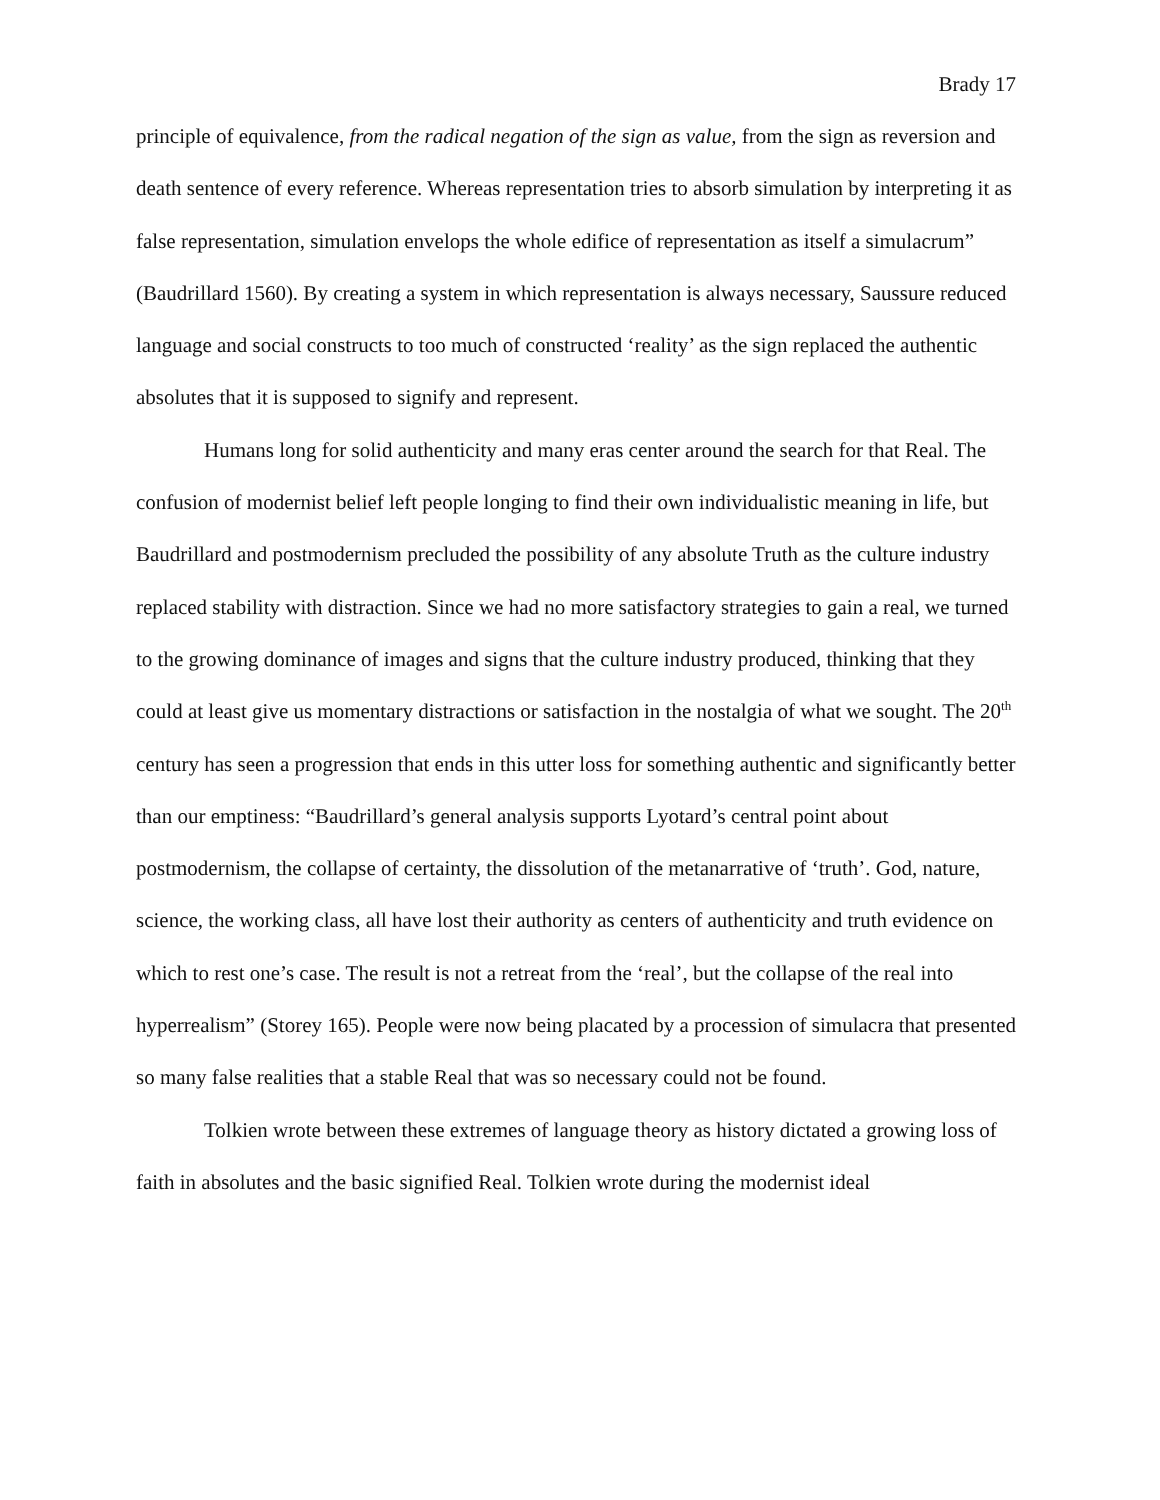Brady 17
principle of equivalence, from the radical negation of the sign as value, from the sign as reversion and death sentence of every reference. Whereas representation tries to absorb simulation by interpreting it as false representation, simulation envelops the whole edifice of representation as itself a simulacrum” (Baudrillard 1560). By creating a system in which representation is always necessary, Saussure reduced language and social constructs to too much of constructed ‘reality’ as the sign replaced the authentic absolutes that it is supposed to signify and represent.
Humans long for solid authenticity and many eras center around the search for that Real. The confusion of modernist belief left people longing to find their own individualistic meaning in life, but Baudrillard and postmodernism precluded the possibility of any absolute Truth as the culture industry replaced stability with distraction. Since we had no more satisfactory strategies to gain a real, we turned to the growing dominance of images and signs that the culture industry produced, thinking that they could at least give us momentary distractions or satisfaction in the nostalgia of what we sought. The 20<sup>th</sup> century has seen a progression that ends in this utter loss for something authentic and significantly better than our emptiness: “Baudrillard’s general analysis supports Lyotard’s central point about postmodernism, the collapse of certainty, the dissolution of the metanarrative of ‘truth’. God, nature, science, the working class, all have lost their authority as centers of authenticity and truth evidence on which to rest one’s case. The result is not a retreat from the ‘real’, but the collapse of the real into hyperrealism” (Storey 165). People were now being placated by a procession of simulacra that presented so many false realities that a stable Real that was so necessary could not be found.
Tolkien wrote between these extremes of language theory as history dictated a growing loss of faith in absolutes and the basic signified Real. Tolkien wrote during the modernist ideal